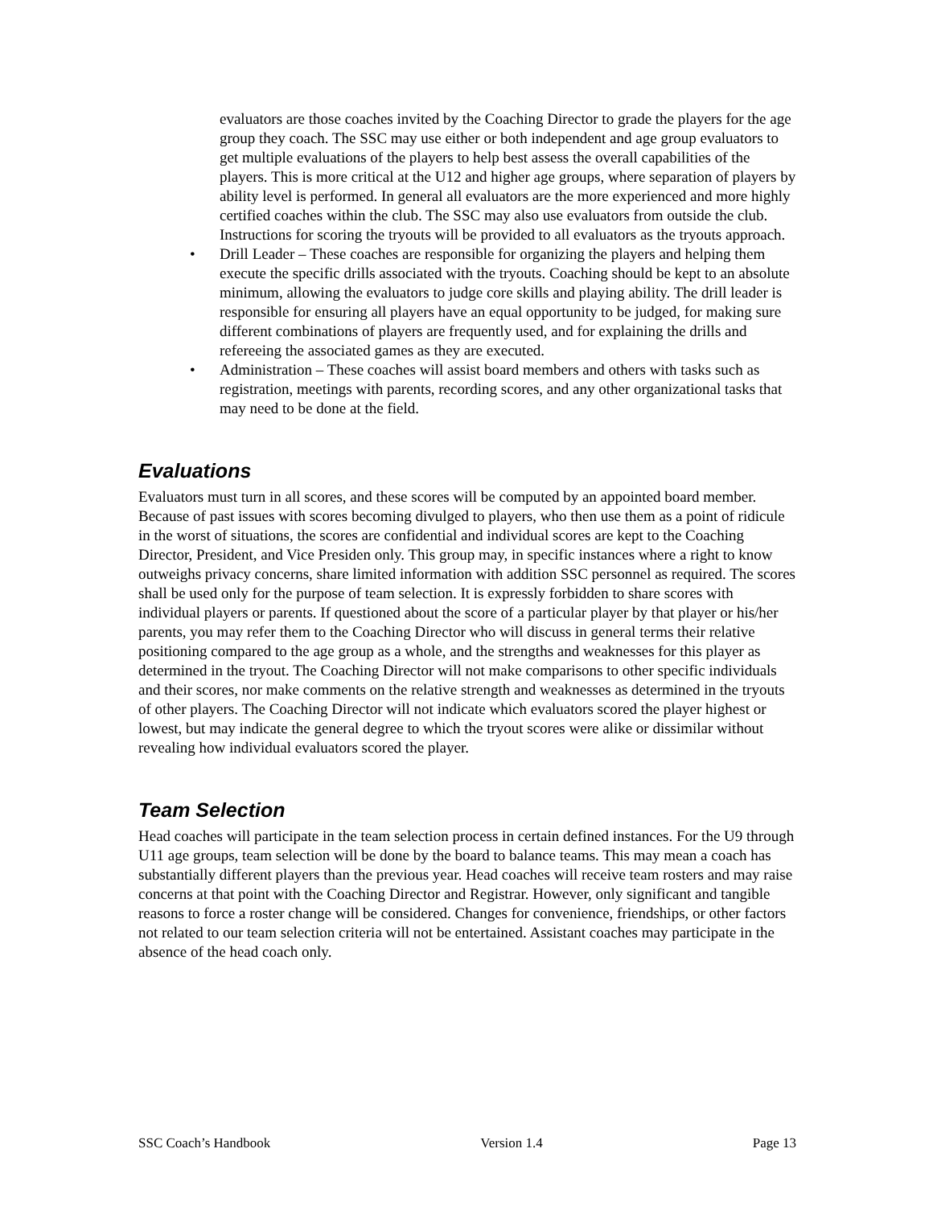evaluators are those coaches invited by the Coaching Director to grade the players for the age group they coach. The SSC may use either or both independent and age group evaluators to get multiple evaluations of the players to help best assess the overall capabilities of the players. This is more critical at the U12 and higher age groups, where separation of players by ability level is performed. In general all evaluators are the more experienced and more highly certified coaches within the club. The SSC may also use evaluators from outside the club. Instructions for scoring the tryouts will be provided to all evaluators as the tryouts approach.
• Drill Leader – These coaches are responsible for organizing the players and helping them execute the specific drills associated with the tryouts. Coaching should be kept to an absolute minimum, allowing the evaluators to judge core skills and playing ability. The drill leader is responsible for ensuring all players have an equal opportunity to be judged, for making sure different combinations of players are frequently used, and for explaining the drills and refereeing the associated games as they are executed.
• Administration – These coaches will assist board members and others with tasks such as registration, meetings with parents, recording scores, and any other organizational tasks that may need to be done at the field.
Evaluations
Evaluators must turn in all scores, and these scores will be computed by an appointed board member. Because of past issues with scores becoming divulged to players, who then use them as a point of ridicule in the worst of situations, the scores are confidential and individual scores are kept to the Coaching Director, President, and Vice Presiden only. This group may, in specific instances where a right to know outweighs privacy concerns, share limited information with addition SSC personnel as required. The scores shall be used only for the purpose of team selection. It is expressly forbidden to share scores with individual players or parents. If questioned about the score of a particular player by that player or his/her parents, you may refer them to the Coaching Director who will discuss in general terms their relative positioning compared to the age group as a whole, and the strengths and weaknesses for this player as determined in the tryout. The Coaching Director will not make comparisons to other specific individuals and their scores, nor make comments on the relative strength and weaknesses as determined in the tryouts of other players. The Coaching Director will not indicate which evaluators scored the player highest or lowest, but may indicate the general degree to which the tryout scores were alike or dissimilar without revealing how individual evaluators scored the player.
Team Selection
Head coaches will participate in the team selection process in certain defined instances. For the U9 through U11 age groups, team selection will be done by the board to balance teams. This may mean a coach has substantially different players than the previous year. Head coaches will receive team rosters and may raise concerns at that point with the Coaching Director and Registrar. However, only significant and tangible reasons to force a roster change will be considered. Changes for convenience, friendships, or other factors not related to our team selection criteria will not be entertained. Assistant coaches may participate in the absence of the head coach only.
SSC Coach’s Handbook Version 1.4 Page 13